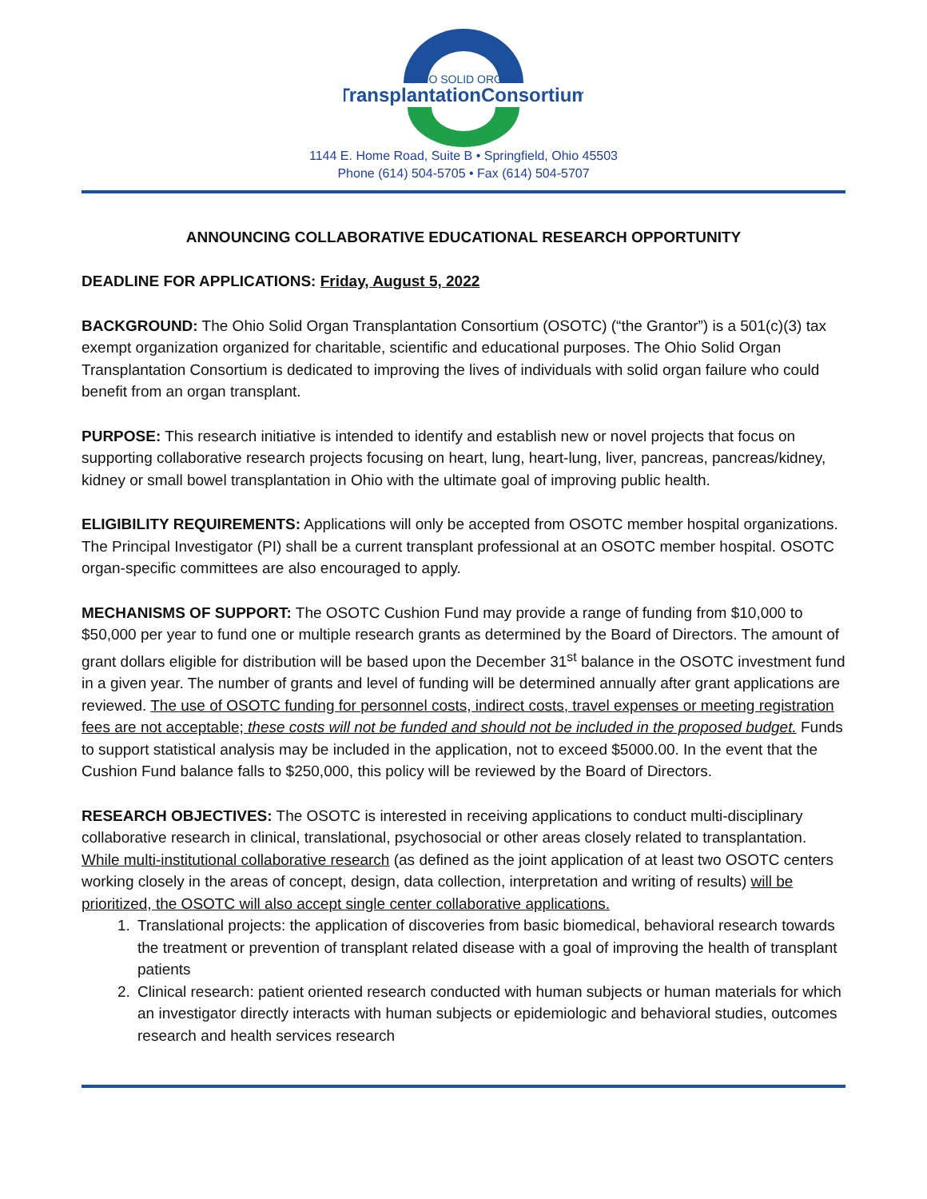OHIO SOLID ORGAN
TransplantationConsortium
1144 E. Home Road, Suite B • Springfield, Ohio 45503
Phone (614) 504-5705 • Fax (614) 504-5707
ANNOUNCING COLLABORATIVE EDUCATIONAL RESEARCH OPPORTUNITY
DEADLINE FOR APPLICATIONS: Friday, August 5, 2022
BACKGROUND: The Ohio Solid Organ Transplantation Consortium (OSOTC) (“the Grantor”) is a 501(c)(3) tax exempt organization organized for charitable, scientific and educational purposes. The Ohio Solid Organ Transplantation Consortium is dedicated to improving the lives of individuals with solid organ failure who could benefit from an organ transplant.
PURPOSE: This research initiative is intended to identify and establish new or novel projects that focus on supporting collaborative research projects focusing on heart, lung, heart-lung, liver, pancreas, pancreas/kidney, kidney or small bowel transplantation in Ohio with the ultimate goal of improving public health.
ELIGIBILITY REQUIREMENTS: Applications will only be accepted from OSOTC member hospital organizations. The Principal Investigator (PI) shall be a current transplant professional at an OSOTC member hospital. OSOTC organ-specific committees are also encouraged to apply.
MECHANISMS OF SUPPORT: The OSOTC Cushion Fund may provide a range of funding from $10,000 to $50,000 per year to fund one or multiple research grants as determined by the Board of Directors. The amount of grant dollars eligible for distribution will be based upon the December 31<sup>st</sup> balance in the OSOTC investment fund in a given year. The number of grants and level of funding will be determined annually after grant applications are reviewed. The use of OSOTC funding for personnel costs, indirect costs, travel expenses or meeting registration fees are not acceptable; these costs will not be funded and should not be included in the proposed budget. Funds to support statistical analysis may be included in the application, not to exceed $5000.00. In the event that the Cushion Fund balance falls to $250,000, this policy will be reviewed by the Board of Directors.
RESEARCH OBJECTIVES: The OSOTC is interested in receiving applications to conduct multi-disciplinary collaborative research in clinical, translational, psychosocial or other areas closely related to transplantation. While multi-institutional collaborative research (as defined as the joint application of at least two OSOTC centers working closely in the areas of concept, design, data collection, interpretation and writing of results) will be prioritized, the OSOTC will also accept single center collaborative applications.
1. Translational projects: the application of discoveries from basic biomedical, behavioral research towards the treatment or prevention of transplant related disease with a goal of improving the health of transplant patients
2. Clinical research: patient oriented research conducted with human subjects or human materials for which an investigator directly interacts with human subjects or epidemiologic and behavioral studies, outcomes research and health services research